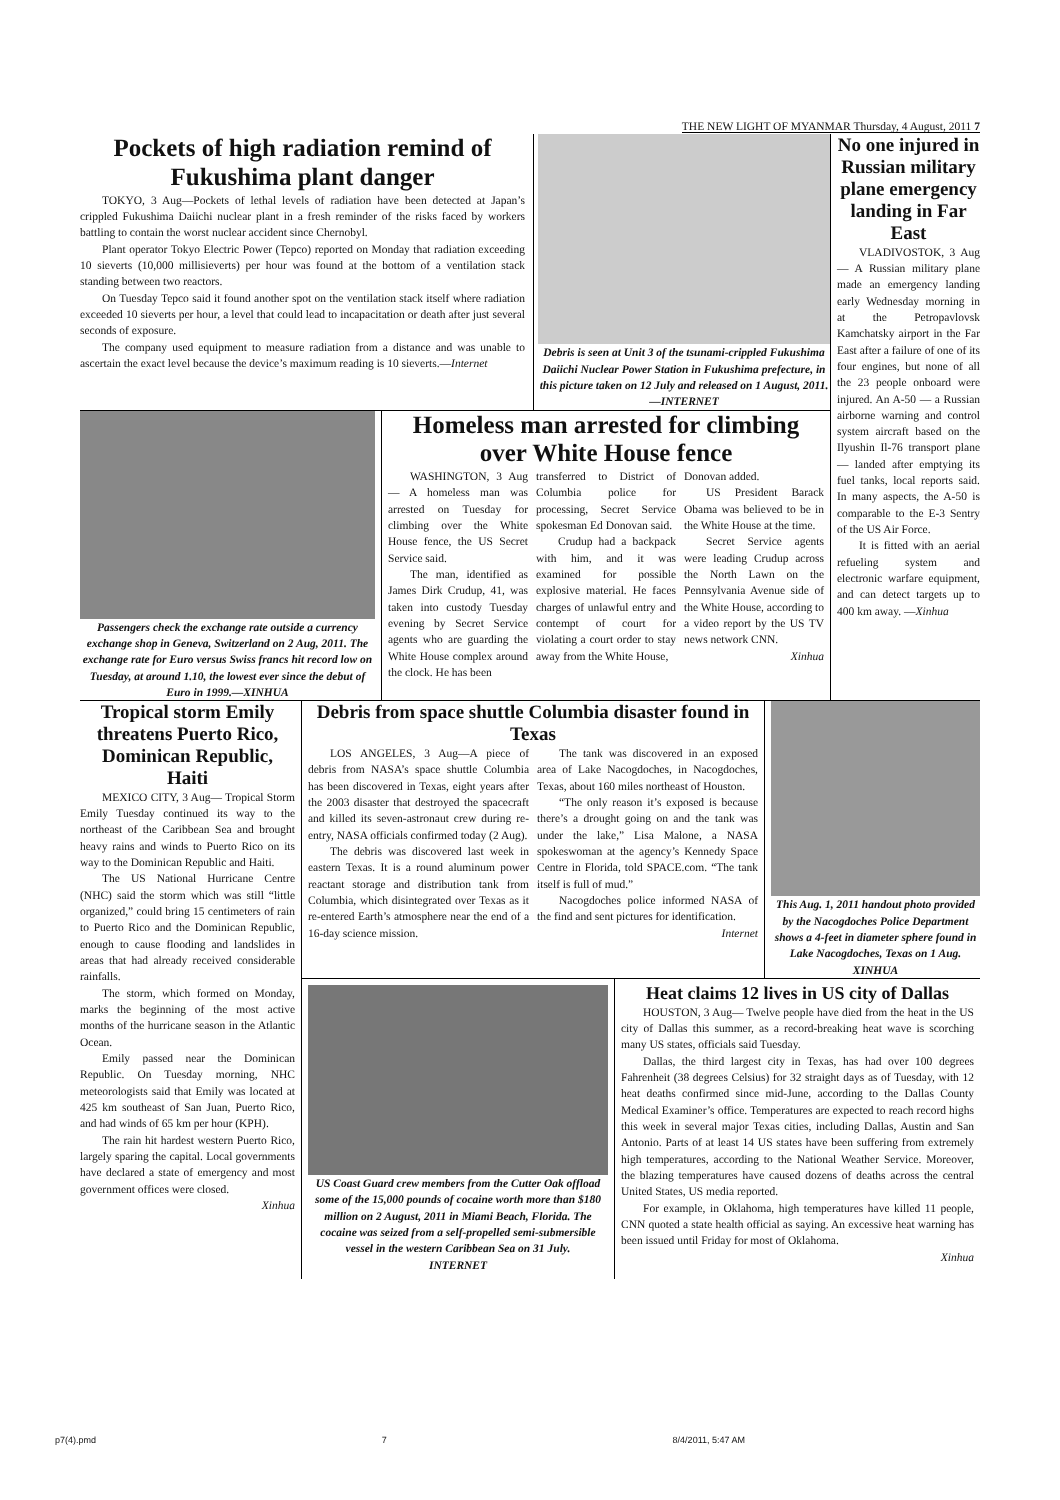THE NEW LIGHT OF MYANMAR Thursday, 4 August, 2011 7
Pockets of high radiation remind of Fukushima plant danger
TOKYO, 3 Aug—Pockets of lethal levels of radiation have been detected at Japan’s crippled Fukushima Daiichi nuclear plant in a fresh reminder of the risks faced by workers battling to contain the worst nuclear accident since Chernobyl.
Plant operator Tokyo Electric Power (Tepco) reported on Monday that radiation exceeding 10 sieverts (10,000 millisieverts) per hour was found at the bottom of a ventilation stack standing between two reactors.
On Tuesday Tepco said it found another spot on the ventilation stack itself where radiation exceeded 10 sieverts per hour, a level that could lead to incapacitation or death after just several seconds of exposure.
The company used equipment to measure radiation from a distance and was unable to ascertain the exact level because the device’s maximum reading is 10 sieverts.—Internet
Debris is seen at Unit 3 of the tsunami-crippled Fukushima Daiichi Nuclear Power Station in Fukushima prefecture, in this picture taken on 12 July and released on 1 August, 2011.—INTERNET
Passengers check the exchange rate outside a currency exchange shop in Geneva, Switzerland on 2 Aug, 2011. The exchange rate for Euro versus Swiss francs hit record low on Tuesday, at around 1.10, the lowest ever since the debut of Euro in 1999.—XINHUA
Homeless man arrested for climbing over White House fence
WASHINGTON, 3 Aug— A homeless man was arrested on Tuesday for climbing over the White House fence, the US Secret Service said.
The man, identified as James Dirk Crudup, 41, was taken into custody Tuesday evening by Secret Service agents who are guarding the White House complex around the clock. He has been
transferred to District of Columbia police for processing, Secret Service spokesman Ed Donovan said.
Crudup had a backpack with him, and it was examined for possible explosive material. He faces charges of unlawful entry and contempt of court for violating a court order to stay away from the White House,
Donovan added.
US President Barack Obama was believed to be in the White House at the time.
Secret Service agents were leading Crudup across the North Lawn on the Pennsylvania Avenue side of the White House, according to a video report by the US TV news network CNN.
Xinhua
No one injured in Russian military plane emergency landing in Far East
VLADIVOSTOK, 3 Aug— A Russian military plane made an emergency landing early Wednesday morning in at the Petropavlovsk Kamchatsky airport in the Far East after a failure of one of its four engines, but none of all the 23 people onboard were injured. An A-50 — a Russian airborne warning and control system aircraft based on the Ilyushin Il-76 transport plane — landed after emptying its fuel tanks, local reports said. In many aspects, the A-50 is comparable to the E-3 Sentry of the US Air Force.
It is fitted with an aerial refueling system and electronic warfare equipment, and can detect targets up to 400 km away. —Xinhua
Tropical storm Emily threatens Puerto Rico, Dominican Republic, Haiti
MEXICO CITY, 3 Aug— Tropical Storm Emily Tuesday continued its way to the northeast of the Caribbean Sea and brought heavy rains and winds to Puerto Rico on its way to the Dominican Republic and Haiti.
The US National Hurricane Centre (NHC) said the storm which was still “little organized,” could bring 15 centimeters of rain to Puerto Rico and the Dominican Republic, enough to cause flooding and landslides in areas that had already received considerable rainfalls.
The storm, which formed on Monday, marks the beginning of the most active months of the hurricane season in the Atlantic Ocean.
Emily passed near the Dominican Republic. On Tuesday morning, NHC meteorologists said that Emily was located at 425 km southeast of San Juan, Puerto Rico, and had winds of 65 km per hour (KPH).
The rain hit hardest western Puerto Rico, largely sparing the capital. Local governments have declared a state of emergency and most government offices were closed.
Xinhua
Debris from space shuttle Columbia disaster found in Texas
LOS ANGELES, 3 Aug—A piece of debris from NASA’s space shuttle Columbia has been discovered in Texas, eight years after the 2003 disaster that destroyed the spacecraft and killed its seven-astronaut crew during re-entry, NASA officials confirmed today (2 Aug).
The debris was discovered last week in eastern Texas. It is a round aluminum power reactant storage and distribution tank from Columbia, which disintegrated over Texas as it re-entered Earth’s atmosphere near the end of a 16-day science mission.
The tank was discovered in an exposed area of Lake Nacogdoches, in Nacogdoches, Texas, about 160 miles northeast of Houston.
“The only reason it’s exposed is because there’s a drought going on and the tank was under the lake,” Lisa Malone, a NASA spokeswoman at the agency’s Kennedy Space Centre in Florida, told SPACE.com. “The tank itself is full of mud.”
Nacogdoches police informed NASA of the find and sent pictures for identification.
Internet
This Aug. 1, 2011 handout photo provided by the Nacogdoches Police Department shows a 4-feet in diameter sphere found in Lake Nacogdoches, Texas on 1 Aug.
XINHUA
US Coast Guard crew members from the Cutter Oak offload some of the 15,000 pounds of cocaine worth more than $180 million on 2 August, 2011 in Miami Beach, Florida. The cocaine was seized from a self-propelled semi-submersible vessel in the western Caribbean Sea on 31 July.
INTERNET
Heat claims 12 lives in US city of Dallas
HOUSTON, 3 Aug— Twelve people have died from the heat in the US city of Dallas this summer, as a record-breaking heat wave is scorching many US states, officials said Tuesday.
Dallas, the third largest city in Texas, has had over 100 degrees Fahrenheit (38 degrees Celsius) for 32 straight days as of Tuesday, with 12 heat deaths confirmed since mid-June, according to the Dallas County Medical Examiner’s office. Temperatures are expected to reach record highs this week in several major Texas cities, including Dallas, Austin and San Antonio. Parts of at least 14 US states have been suffering from extremely high temperatures, according to the National Weather Service. Moreover, the blazing temperatures have caused dozens of deaths across the central United States, US media reported.
For example, in Oklahoma, high temperatures have killed 11 people, CNN quoted a state health official as saying. An excessive heat warning has been issued until Friday for most of Oklahoma.
Xinhua
p7(4).pmd 7 8/4/2011, 5:47 AM